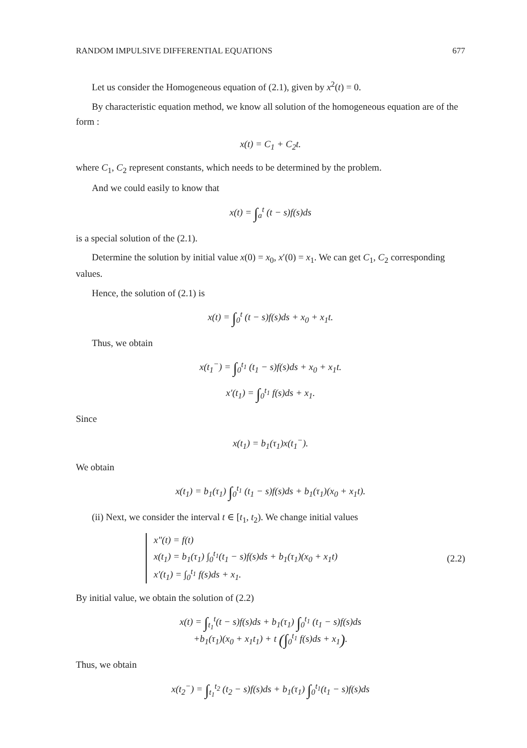RANDOM IMPULSIVE DIFFERENTIAL EQUATIONS 677
Let us consider the Homogeneous equation of (2.1), given by x<sup>2</sup>(t) = 0.
By characteristic equation method, we know all solution of the homogeneous equation are of the form :
x(t) = C<sub>1</sub> + C<sub>2</sub>t.
where C<sub>1</sub>, C<sub>2</sub> represent constants, which needs to be determined by the problem.
And we could easily to know that
x(t) = ∫<sub>a</sub><sup>t</sup> (t − s)f(s)ds
is a special solution of the (2.1).
Determine the solution by initial value x(0) = x<sub>0</sub>, x′(0) = x<sub>1</sub>. We can get C<sub>1</sub>, C<sub>2</sub> corresponding values.
Hence, the solution of (2.1) is
x(t) = ∫<sub>0</sub><sup>t</sup> (t − s)f(s)ds + x<sub>0</sub> + x<sub>1</sub>t.
Thus, we obtain
x(t<sub>1</sub><sup>−</sup>) = ∫<sub>0</sub><sup>t<sub>1</sub></sup> (t<sub>1</sub> − s)f(s)ds + x<sub>0</sub> + x<sub>1</sub>t.
x′(t<sub>1</sub>) = ∫<sub>0</sub><sup>t<sub>1</sub></sup> f(s)ds + x<sub>1</sub>.
Since
x(t<sub>1</sub>) = b<sub>1</sub>(τ<sub>1</sub>)x(t<sub>1</sub><sup>−</sup>).
We obtain
x(t<sub>1</sub>) = b<sub>1</sub>(τ<sub>1</sub>) ∫<sub>0</sub><sup>t<sub>1</sub></sup> (t<sub>1</sub> − s)f(s)ds + b<sub>1</sub>(τ<sub>1</sub>)(x<sub>0</sub> + x<sub>1</sub>t).
(ii) Next, we consider the interval t ∈ [t<sub>1</sub>, t<sub>2</sub>). We change initial values
x″(t) = f(t)
x(t<sub>1</sub>) = b<sub>1</sub>(τ<sub>1</sub>) ∫<sub>0</sub><sup>t<sub>1</sub></sup>(t<sub>1</sub> − s)f(s)ds + b<sub>1</sub>(τ<sub>1</sub>)(x<sub>0</sub> + x<sub>1</sub>t)
x′(t<sub>1</sub>) = ∫<sub>0</sub><sup>t<sub>1</sub></sup> f(s)ds + x<sub>1</sub>.
(2.2)
By initial value, we obtain the solution of (2.2)
x(t) = ∫<sub>t<sub>1</sub></sub><sup>t</sup>(t − s)f(s)ds + b<sub>1</sub>(τ<sub>1</sub>) ∫<sub>0</sub><sup>t<sub>1</sub></sup> (t<sub>1</sub> − s)f(s)ds
+b<sub>1</sub>(τ<sub>1</sub>)(x<sub>0</sub> + x<sub>1</sub>t<sub>1</sub>) + t (∫<sub>0</sub><sup>t<sub>1</sub></sup> f(s)ds + x<sub>1</sub>).
Thus, we obtain
x(t<sub>2</sub><sup>−</sup>) = ∫<sub>t<sub>1</sub></sub><sup>t<sub>2</sub></sup> (t<sub>2</sub> − s)f(s)ds + b<sub>1</sub>(τ<sub>1</sub>) ∫<sub>0</sub><sup>t<sub>1</sub></sup>(t<sub>1</sub> − s)f(s)ds